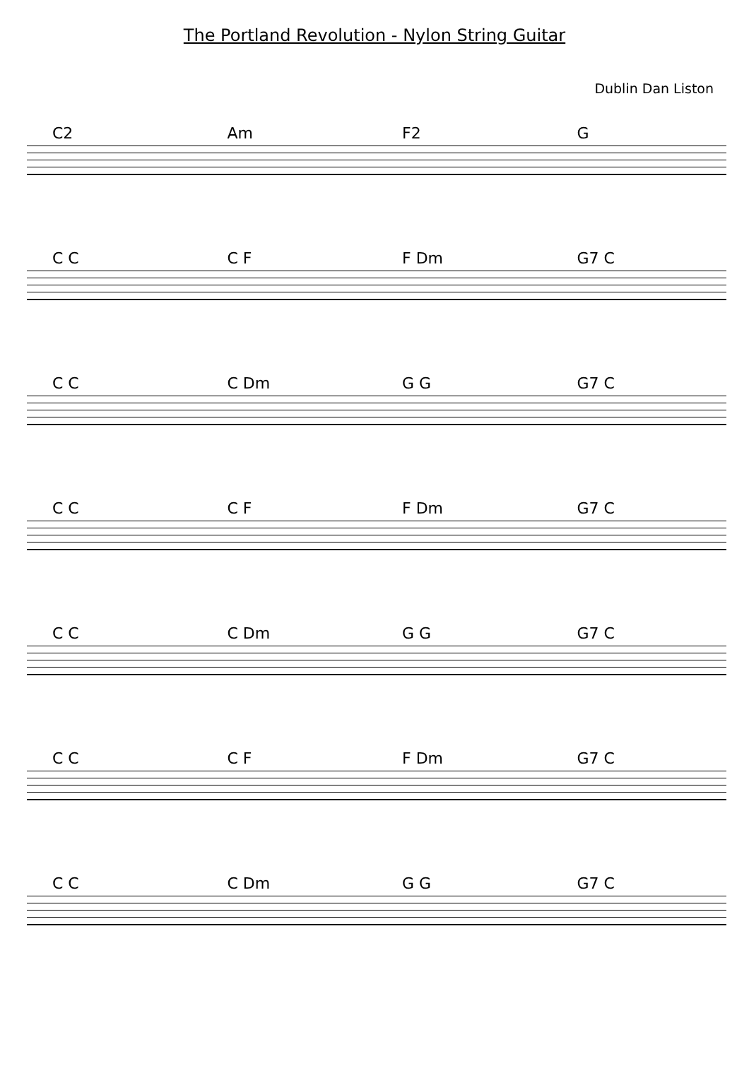The Portland Revolution - Nylon String Guitar
Dublin Dan Liston
C2 Am F2 G
C C C F F Dm G7 C
C C C Dm G G G7 C
C C C F F Dm G7 C
C C C Dm G G G7 C
C C C F F Dm G7 C
C C C Dm G G G7 C